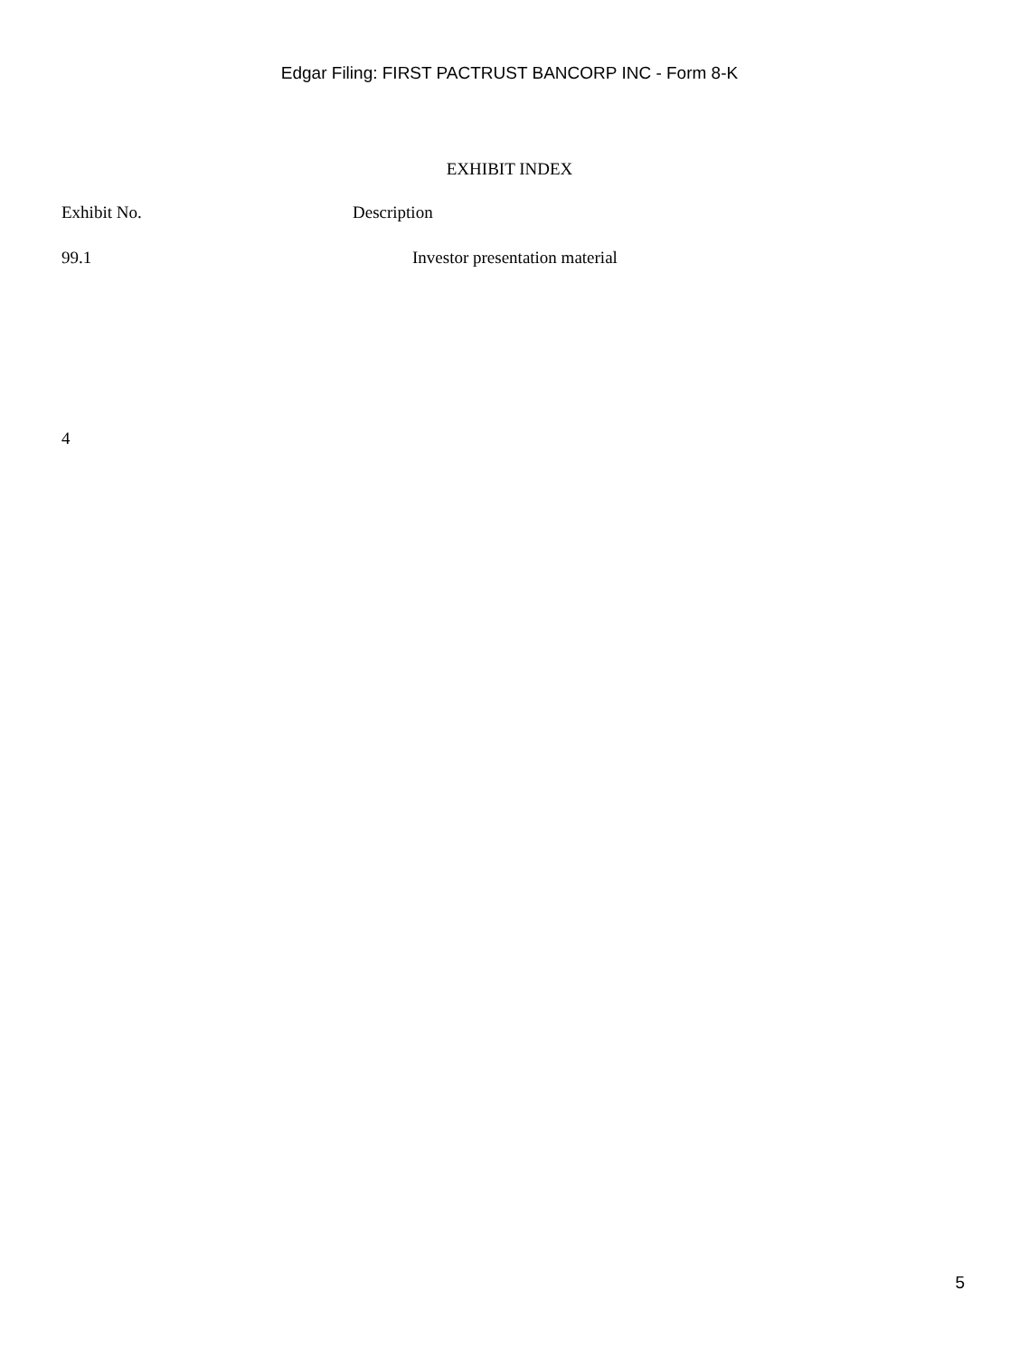Edgar Filing: FIRST PACTRUST BANCORP INC - Form 8-K
EXHIBIT INDEX
| Exhibit No. | Description |
| --- | --- |
| 99.1 | Investor presentation material |
4
5